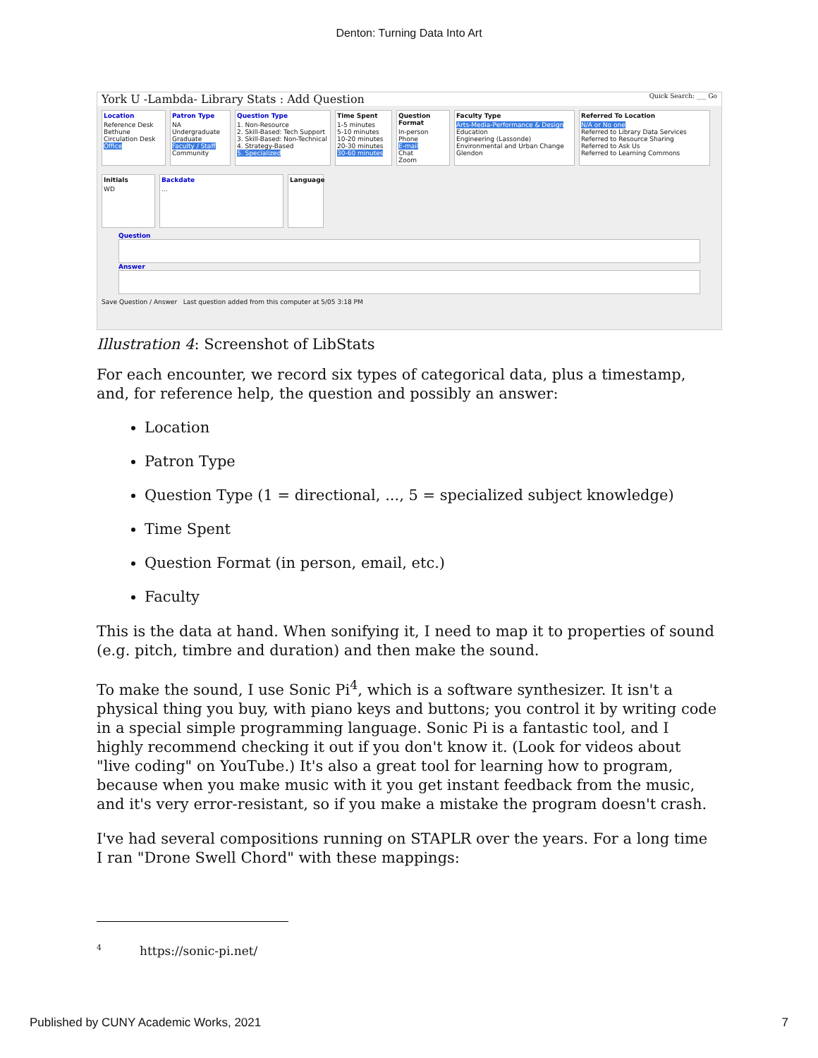Denton: Turning Data Into Art
York U -Lambda- Library Stats : Add Question Quick Search: ___ Go
Location
Reference Desk
Bethune
Circulation Desk
Office
Patron Type
NA
Undergraduate
Graduate
Faculty / Staff
Community
Question Type
1. Non-Resource
2. Skill-Based: Tech Support
3. Skill-Based: Non-Technical
4. Strategy-Based
5. Specialized
Time Spent
1-5 minutes
5-10 minutes
10-20 minutes
20-30 minutes
30-60 minutes
Question Format
In-person
Phone
E-mail
Chat
Zoom
Faculty Type
Arts-Media-Performance & Design
Education
Engineering (Lassonde)
Environmental and Urban Change
Glendon
Referred To Location
N/A or No one
Referred to Library Data Services
Referred to Resource Sharing
Referred to Ask Us
Referred to Learning Commons
Initials
WD
Backdate...
Language
Question
Answer
Save Question / Answer Last question added from this computer at 5/05 3:18 PM
Illustration 4: Screenshot of LibStats
For each encounter, we record six types of categorical data, plus a timestamp, and, for reference help, the question and possibly an answer:
Location
Patron Type
Question Type (1 = directional, ..., 5 = specialized subject knowledge)
Time Spent
Question Format (in person, email, etc.)
Faculty
This is the data at hand. When sonifying it, I need to map it to properties of sound (e.g. pitch, timbre and duration) and then make the sound.
To make the sound, I use Sonic Pi<sup>4</sup>, which is a software synthesizer. It isn't a physical thing you buy, with piano keys and buttons; you control it by writing code in a special simple programming language. Sonic Pi is a fantastic tool, and I highly recommend checking it out if you don't know it. (Look for videos about "live coding" on YouTube.) It's also a great tool for learning how to program, because when you make music with it you get instant feedback from the music, and it's very error-resistant, so if you make a mistake the program doesn't crash.
I've had several compositions running on STAPLR over the years. For a long time I ran "Drone Swell Chord" with these mappings:
<sup>4</sup> https://sonic-pi.net/
Published by CUNY Academic Works, 2021 7